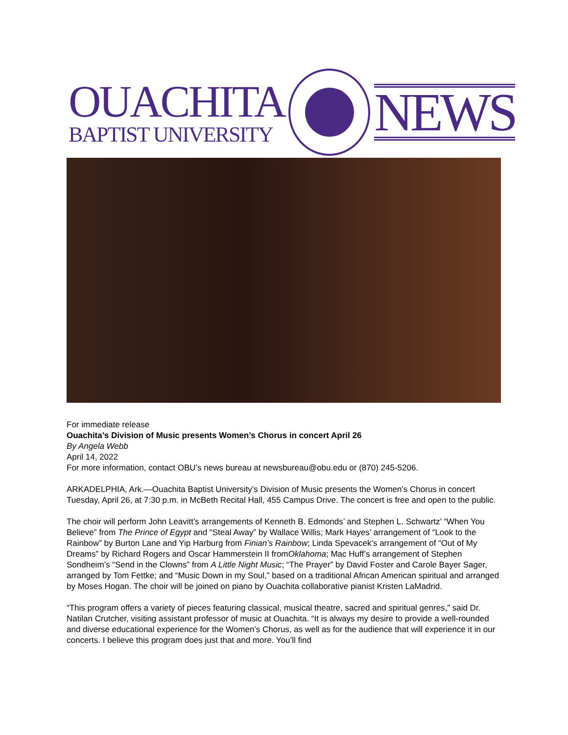OUACHITA
BAPTIST UNIVERSITY
NEWS
For immediate release
Ouachita’s Division of Music presents Women’s Chorus in concert April 26
By Angela Webb
April 14, 2022
For more information, contact OBU’s news bureau at newsbureau@obu.edu or (870) 245-5206.
ARKADELPHIA, Ark.—Ouachita Baptist University’s Division of Music presents the Women’s Chorus in concert Tuesday, April 26, at 7:30 p.m. in McBeth Recital Hall, 455 Campus Drive. The concert is free and open to the public.
The choir will perform John Leavitt’s arrangements of Kenneth B. Edmonds’ and Stephen L. Schwartz’ “When You Believe” from The Prince of Egypt and “Steal Away” by Wallace Willis; Mark Hayes’ arrangement of “Look to the Rainbow” by Burton Lane and Yip Harburg from Finian’s Rainbow; Linda Spevacek’s arrangement of “Out of My Dreams” by Richard Rogers and Oscar Hammerstein II fromOklahoma; Mac Huff’s arrangement of Stephen Sondheim’s “Send in the Clowns” from A Little Night Music; “The Prayer” by David Foster and Carole Bayer Sager, arranged by Tom Fettke; and “Music Down in my Soul,” based on a traditional African American spiritual and arranged by Moses Hogan. The choir will be joined on piano by Ouachita collaborative pianist Kristen LaMadrid.
“This program offers a variety of pieces featuring classical, musical theatre, sacred and spiritual genres,” said Dr. Natilan Crutcher, visiting assistant professor of music at Ouachita. “It is always my desire to provide a well-rounded and diverse educational experience for the Women’s Chorus, as well as for the audience that will experience it in our concerts. I believe this program does just that and more. You’ll find